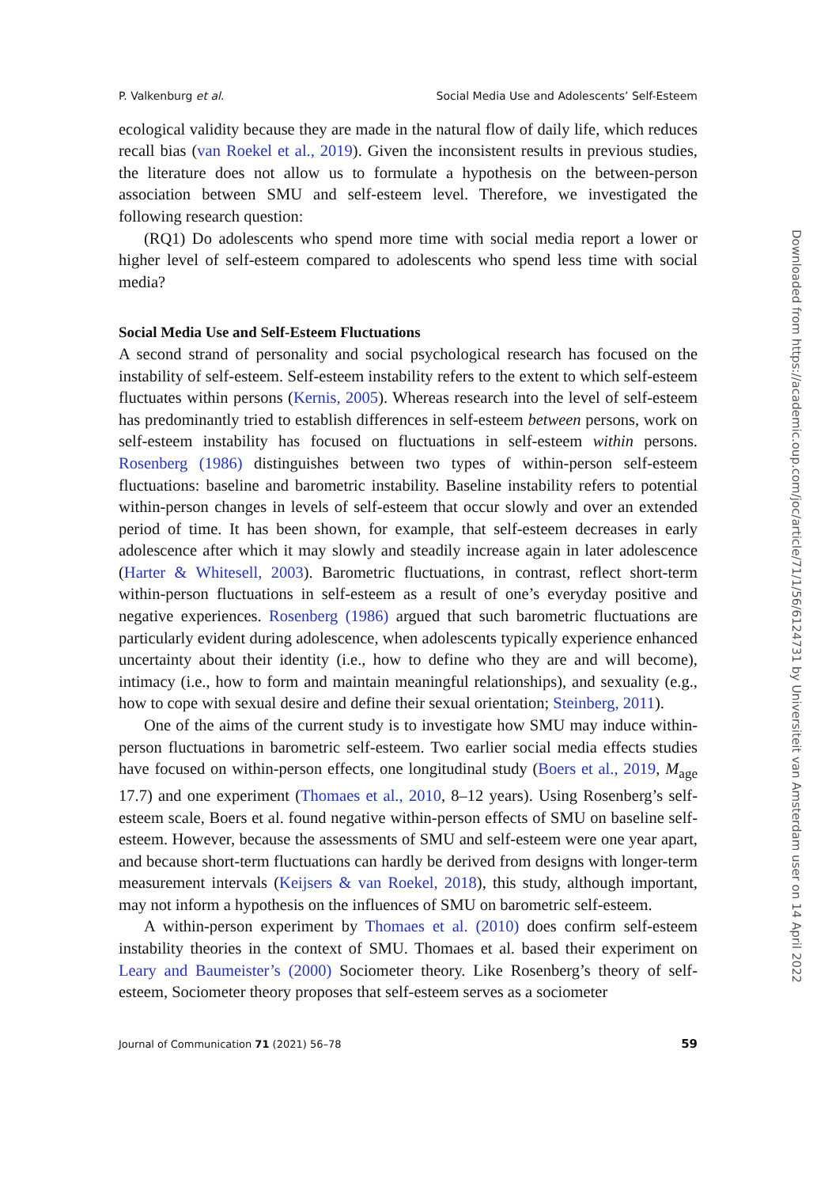P. Valkenburg et al. Social Media Use and Adolescents’ Self-Esteem
ecological validity because they are made in the natural flow of daily life, which reduces recall bias (van Roekel et al., 2019). Given the inconsistent results in previous studies, the literature does not allow us to formulate a hypothesis on the between-person association between SMU and self-esteem level. Therefore, we investigated the following research question:
(RQ1) Do adolescents who spend more time with social media report a lower or higher level of self-esteem compared to adolescents who spend less time with social media?
Social Media Use and Self-Esteem Fluctuations
A second strand of personality and social psychological research has focused on the instability of self-esteem. Self-esteem instability refers to the extent to which self-esteem fluctuates within persons (Kernis, 2005). Whereas research into the level of self-esteem has predominantly tried to establish differences in self-esteem between persons, work on self-esteem instability has focused on fluctuations in self-esteem within persons. Rosenberg (1986) distinguishes between two types of within-person self-esteem fluctuations: baseline and barometric instability. Baseline instability refers to potential within-person changes in levels of self-esteem that occur slowly and over an extended period of time. It has been shown, for example, that self-esteem decreases in early adolescence after which it may slowly and steadily increase again in later adolescence (Harter & Whitesell, 2003). Barometric fluctuations, in contrast, reflect short-term within-person fluctuations in self-esteem as a result of one’s everyday positive and negative experiences. Rosenberg (1986) argued that such barometric fluctuations are particularly evident during adolescence, when adolescents typically experience enhanced uncertainty about their identity (i.e., how to define who they are and will become), intimacy (i.e., how to form and maintain meaningful relationships), and sexuality (e.g., how to cope with sexual desire and define their sexual orientation; Steinberg, 2011).
One of the aims of the current study is to investigate how SMU may induce within-person fluctuations in barometric self-esteem. Two earlier social media effects studies have focused on within-person effects, one longitudinal study (Boers et al., 2019, M<sub>age</sub> 17.7) and one experiment (Thomaes et al., 2010, 8–12 years). Using Rosenberg’s self-esteem scale, Boers et al. found negative within-person effects of SMU on baseline self-esteem. However, because the assessments of SMU and self-esteem were one year apart, and because short-term fluctuations can hardly be derived from designs with longer-term measurement intervals (Keijsers & van Roekel, 2018), this study, although important, may not inform a hypothesis on the influences of SMU on barometric self-esteem.
A within-person experiment by Thomaes et al. (2010) does confirm self-esteem instability theories in the context of SMU. Thomaes et al. based their experiment on Leary and Baumeister’s (2000) Sociometer theory. Like Rosenberg’s theory of self-esteem, Sociometer theory proposes that self-esteem serves as a sociometer
Journal of Communication 71 (2021) 56–78 59
Downloaded from https://academic.oup.com/joc/article/71/1/56/6124731 by Universiteit van Amsterdam user on 14 April 2022